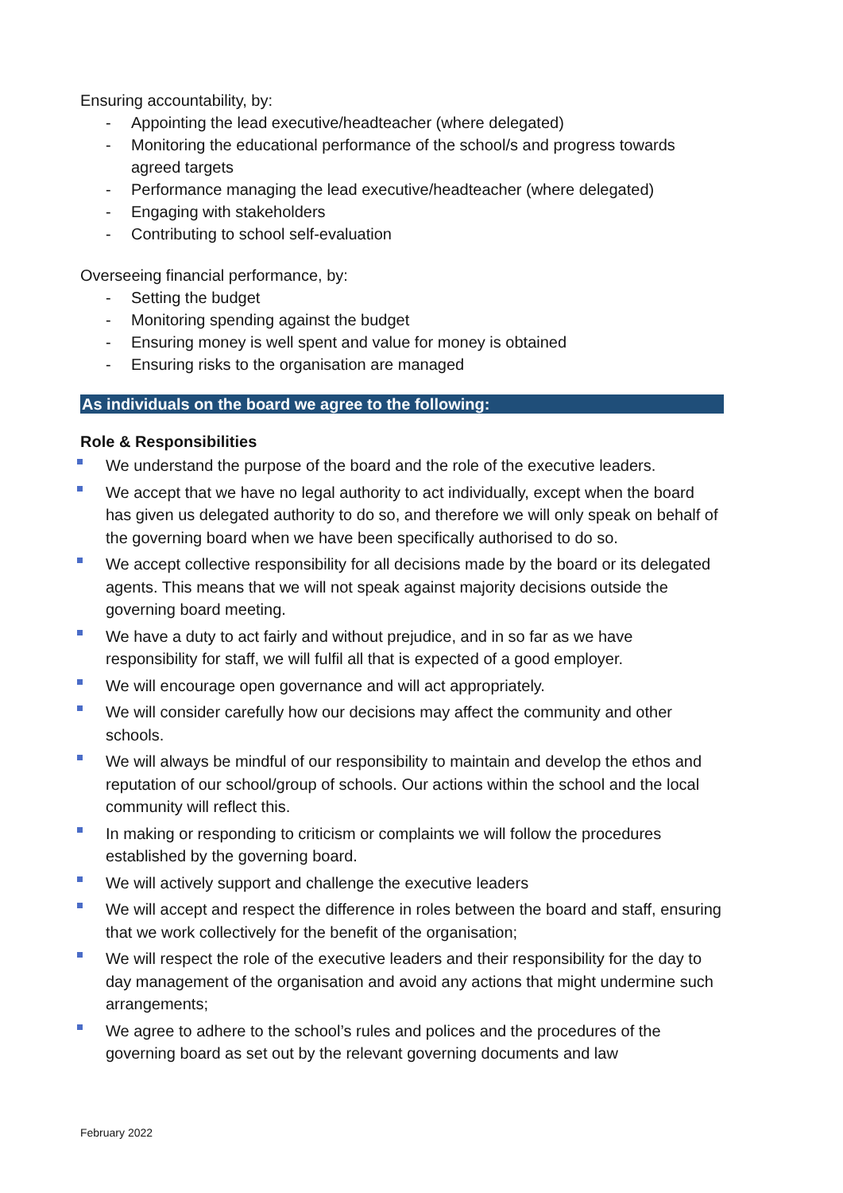Ensuring accountability, by:
- Appointing the lead executive/headteacher (where delegated)
- Monitoring the educational performance of the school/s and progress towards agreed targets
- Performance managing the lead executive/headteacher (where delegated)
- Engaging with stakeholders
- Contributing to school self-evaluation
Overseeing financial performance, by:
- Setting the budget
- Monitoring spending against the budget
- Ensuring money is well spent and value for money is obtained
- Ensuring risks to the organisation are managed
As individuals on the board we agree to the following:
Role & Responsibilities
We understand the purpose of the board and the role of the executive leaders.
We accept that we have no legal authority to act individually, except when the board has given us delegated authority to do so, and therefore we will only speak on behalf of the governing board when we have been specifically authorised to do so.
We accept collective responsibility for all decisions made by the board or its delegated agents. This means that we will not speak against majority decisions outside the governing board meeting.
We have a duty to act fairly and without prejudice, and in so far as we have responsibility for staff, we will fulfil all that is expected of a good employer.
We will encourage open governance and will act appropriately.
We will consider carefully how our decisions may affect the community and other schools.
We will always be mindful of our responsibility to maintain and develop the ethos and reputation of our school/group of schools. Our actions within the school and the local community will reflect this.
In making or responding to criticism or complaints we will follow the procedures established by the governing board.
We will actively support and challenge the executive leaders
We will accept and respect the difference in roles between the board and staff, ensuring that we work collectively for the benefit of the organisation;
We will respect the role of the executive leaders and their responsibility for the day to day management of the organisation and avoid any actions that might undermine such arrangements;
We agree to adhere to the school’s rules and polices and the procedures of the governing board as set out by the relevant governing documents and law
February 2022